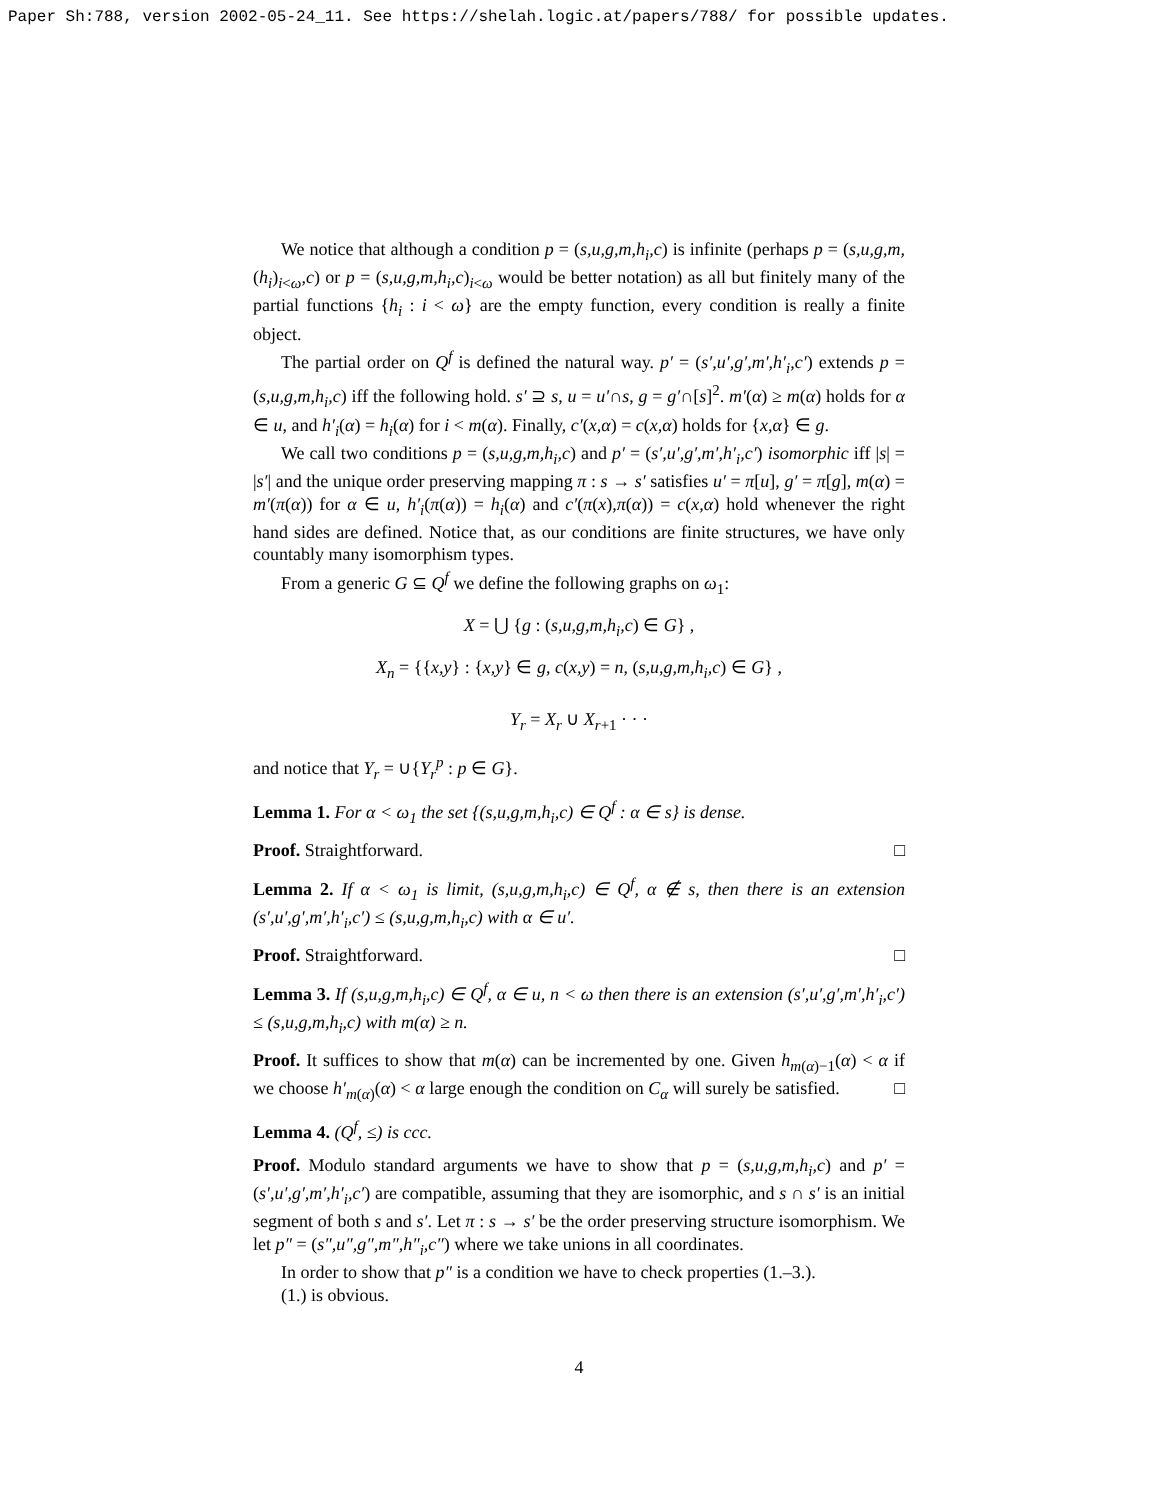Paper Sh:788, version 2002-05-24_11. See https://shelah.logic.at/papers/788/ for possible updates.
We notice that although a condition p = (s,u,g,m,h<sub>i</sub>,c) is infinite (perhaps p = (s,u,g,m,(h<sub>i</sub>)<sub>i<ω</sub>,c) or p = (s,u,g,m,h<sub>i</sub>,c)<sub>i<ω</sub> would be better notation) as all but finitely many of the partial functions {h<sub>i</sub> : i < ω} are the empty function, every condition is really a finite object.
The partial order on Q<sup>f</sup> is defined the natural way. p′ = (s′,u′,g′,m′,h′<sub>i</sub>,c′) extends p = (s,u,g,m,h<sub>i</sub>,c) iff the following hold. s′ ⊇ s, u = u′∩s, g = g′∩[s]<sup>2</sup>. m′(α) ≥ m(α) holds for α ∈ u, and h′<sub>i</sub>(α) = h<sub>i</sub>(α) for i < m(α). Finally, c′(x,α) = c(x,α) holds for {x,α} ∈ g.
We call two conditions p = (s,u,g,m,h<sub>i</sub>,c) and p′ = (s′,u′,g′,m′,h′<sub>i</sub>,c′) isomorphic iff |s| = |s′| and the unique order preserving mapping π : s → s′ satisfies u′ = π[u], g′ = π[g], m(α) = m′(π(α)) for α ∈ u, h′<sub>i</sub>(π(α)) = h<sub>i</sub>(α) and c′(π(x),π(α)) = c(x,α) hold whenever the right hand sides are defined. Notice that, as our conditions are finite structures, we have only countably many isomorphism types.
From a generic G ⊆ Q<sup>f</sup> we define the following graphs on ω<sub>1</sub>:
X = ⋃ {g : (s,u,g,m,h<sub>i</sub>,c) ∈ G} ,
X<sub>n</sub> = {{x,y} : {x,y} ∈ g, c(x,y) = n, (s,u,g,m,h<sub>i</sub>,c) ∈ G} ,
Y<sub>r</sub> = X<sub>r</sub> ∪ X<sub>r+1</sub> · · ·
and notice that Y<sub>r</sub> = ∪{Y<sub>r</sub><sup>p</sup> : p ∈ G}.
Lemma 1. For α < ω<sub>1</sub> the set {(s,u,g,m,h<sub>i</sub>,c) ∈ Q<sup>f</sup> : α ∈ s} is dense.
Proof. Straightforward. □
Lemma 2. If α < ω<sub>1</sub> is limit, (s,u,g,m,h<sub>i</sub>,c) ∈ Q<sup>f</sup>, α ∉ s, then there is an extension (s′,u′,g′,m′,h′<sub>i</sub>,c′) ≤ (s,u,g,m,h<sub>i</sub>,c) with α ∈ u′.
Proof. Straightforward. □
Lemma 3. If (s,u,g,m,h<sub>i</sub>,c) ∈ Q<sup>f</sup>, α ∈ u, n < ω then there is an extension (s′,u′,g′,m′,h′<sub>i</sub>,c′) ≤ (s,u,g,m,h<sub>i</sub>,c) with m(α) ≥ n.
Proof. It suffices to show that m(α) can be incremented by one. Given h<sub>m(α)−1</sub>(α) < α if we choose h′<sub>m(α)</sub>(α) < α large enough the condition on C<sub>α</sub> will surely be satisfied. □
Lemma 4. (Q<sup>f</sup>, ≤) is ccc.
Proof. Modulo standard arguments we have to show that p = (s,u,g,m,h<sub>i</sub>,c) and p′ = (s′,u′,g′,m′,h′<sub>i</sub>,c′) are compatible, assuming that they are isomorphic, and s ∩ s′ is an initial segment of both s and s′. Let π : s → s′ be the order preserving structure isomorphism. We let p″ = (s″,u″,g″,m″,h″<sub>i</sub>,c″) where we take unions in all coordinates.
In order to show that p″ is a condition we have to check properties (1.–3.).
(1.) is obvious.
4